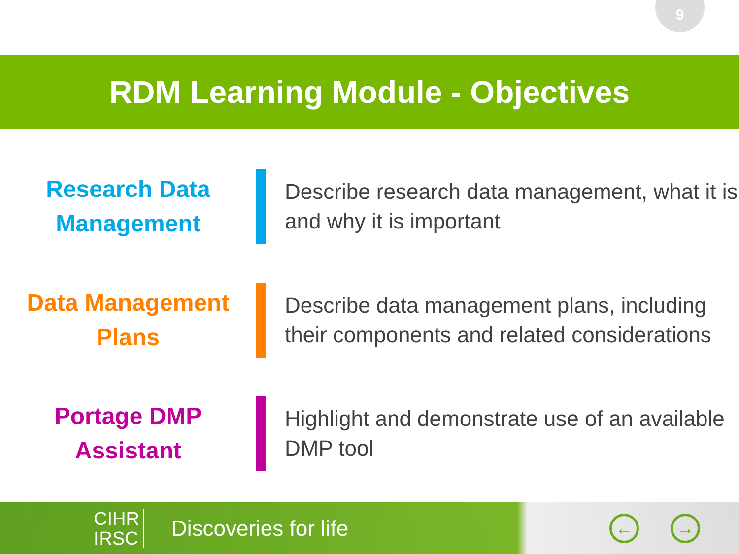9
RDM Learning Module - Objectives
Research Data
Management
Describe research data management, what it is and why it is important
Data Management
Plans
Describe data management plans, including their components and related considerations
Portage DMP
Assistant
Highlight and demonstrate use of an available DMP tool
CIHR
IRSC
Discoveries for life
← →